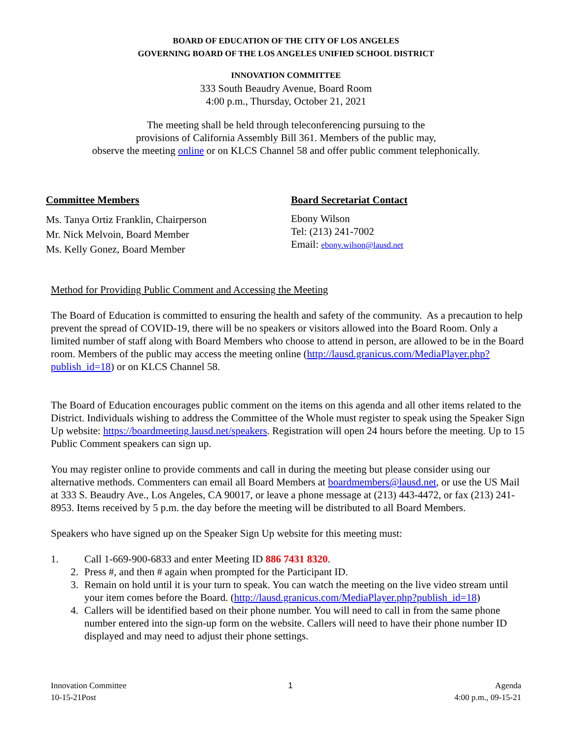BOARD OF EDUCATION OF THE CITY OF LOS ANGELES
GOVERNING BOARD OF THE LOS ANGELES UNIFIED SCHOOL DISTRICT
INNOVATION COMMITTEE
333 South Beaudry Avenue, Board Room
4:00 p.m., Thursday, October 21, 2021
The meeting shall be held through teleconferencing pursuing to the
provisions of California Assembly Bill 361. Members of the public may,
observe the meeting online or on KLCS Channel 58 and offer public comment telephonically.
Committee Members
Ms. Tanya Ortiz Franklin, Chairperson
Mr. Nick Melvoin, Board Member
Ms. Kelly Gonez, Board Member
Board Secretariat Contact
Ebony Wilson
Tel: (213) 241-7002
Email: ebony.wilson@lausd.net
Method for Providing Public Comment and Accessing the Meeting
The Board of Education is committed to ensuring the health and safety of the community. As a precaution to help prevent the spread of COVID-19, there will be no speakers or visitors allowed into the Board Room. Only a limited number of staff along with Board Members who choose to attend in person, are allowed to be in the Board room. Members of the public may access the meeting online (http://lausd.granicus.com/MediaPlayer.php?publish_id=18) or on KLCS Channel 58.
The Board of Education encourages public comment on the items on this agenda and all other items related to the District. Individuals wishing to address the Committee of the Whole must register to speak using the Speaker Sign Up website: https://boardmeeting.lausd.net/speakers. Registration will open 24 hours before the meeting. Up to 15 Public Comment speakers can sign up.
You may register online to provide comments and call in during the meeting but please consider using our alternative methods. Commenters can email all Board Members at boardmembers@lausd.net, or use the US Mail at 333 S. Beaudry Ave., Los Angeles, CA 90017, or leave a phone message at (213) 443-4472, or fax (213) 241-8953. Items received by 5 p.m. the day before the meeting will be distributed to all Board Members.
Speakers who have signed up on the Speaker Sign Up website for this meeting must:
1. Call 1-669-900-6833 and enter Meeting ID 886 7431 8320.
2. Press #, and then # again when prompted for the Participant ID.
3. Remain on hold until it is your turn to speak. You can watch the meeting on the live video stream until your item comes before the Board. (http://lausd.granicus.com/MediaPlayer.php?publish_id=18)
4. Callers will be identified based on their phone number. You will need to call in from the same phone number entered into the sign-up form on the website. Callers will need to have their phone number ID displayed and may need to adjust their phone settings.
Innovation Committee
10-15-21Post
1 Agenda
4:00 p.m., 09-15-21